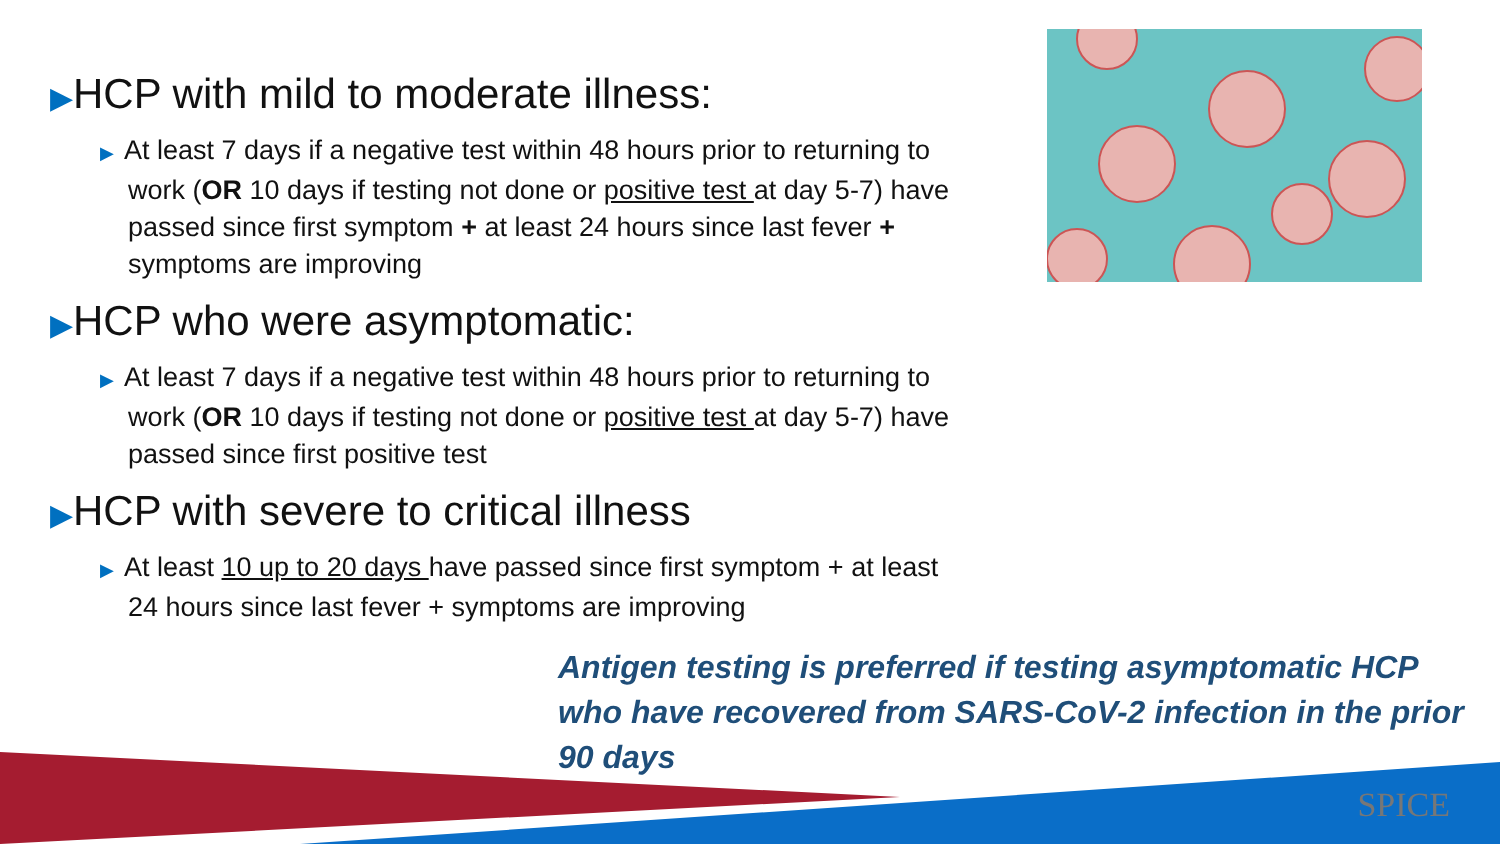▶HCP with mild to moderate illness:
▶ At least 7 days if a negative test within 48 hours prior to returning to work (OR 10 days if testing not done or positive test at day 5-7) have passed since first symptom + at least 24 hours since last fever + symptoms are improving
▶HCP who were asymptomatic:
▶ At least 7 days if a negative test within 48 hours prior to returning to work (OR 10 days if testing not done or positive test at day 5-7) have passed since first positive test
▶HCP with severe to critical illness
▶ At least 10 up to 20 days have passed since first symptom + at least 24 hours since last fever + symptoms are improving
Antigen testing is preferred if testing asymptomatic HCP who have recovered from SARS-CoV-2 infection in the prior 90 days
SPICE